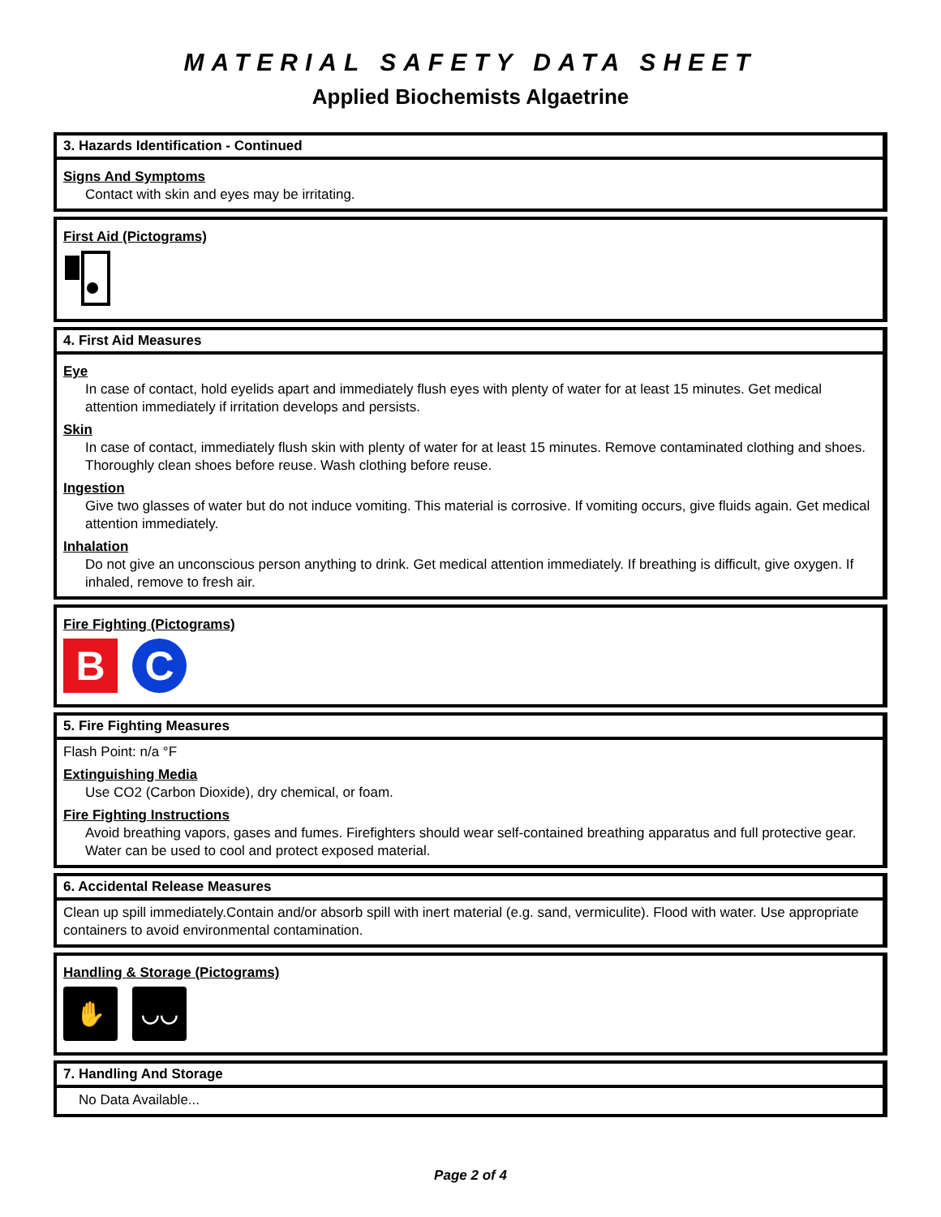MATERIAL SAFETY DATA SHEET
Applied Biochemists Algaetrine
3. Hazards Identification - Continued
Signs And Symptoms
Contact with skin and eyes may be irritating.
First Aid (Pictograms)
4. First Aid Measures
Eye
In case of contact, hold eyelids apart and immediately flush eyes with plenty of water for at least 15 minutes. Get medical attention immediately if irritation develops and persists.
Skin
In case of contact, immediately flush skin with plenty of water for at least 15 minutes. Remove contaminated clothing and shoes. Thoroughly clean shoes before reuse. Wash clothing before reuse.
Ingestion
Give two glasses of water but do not induce vomiting. This material is corrosive. If vomiting occurs, give fluids again. Get medical attention immediately.
Inhalation
Do not give an unconscious person anything to drink. Get medical attention immediately. If breathing is difficult, give oxygen. If inhaled, remove to fresh air.
Fire Fighting (Pictograms)
B C
5. Fire Fighting Measures
Flash Point: n/a °F
Extinguishing Media
Use CO2 (Carbon Dioxide), dry chemical, or foam.
Fire Fighting Instructions
Avoid breathing vapors, gases and fumes. Firefighters should wear self-contained breathing apparatus and full protective gear. Water can be used to cool and protect exposed material.
6. Accidental Release Measures
Clean up spill immediately.Contain and/or absorb spill with inert material (e.g. sand, vermiculite). Flood with water. Use appropriate containers to avoid environmental contamination.
Handling & Storage (Pictograms)
✋
◡◡
7. Handling And Storage
No Data Available...
Page 2 of 4